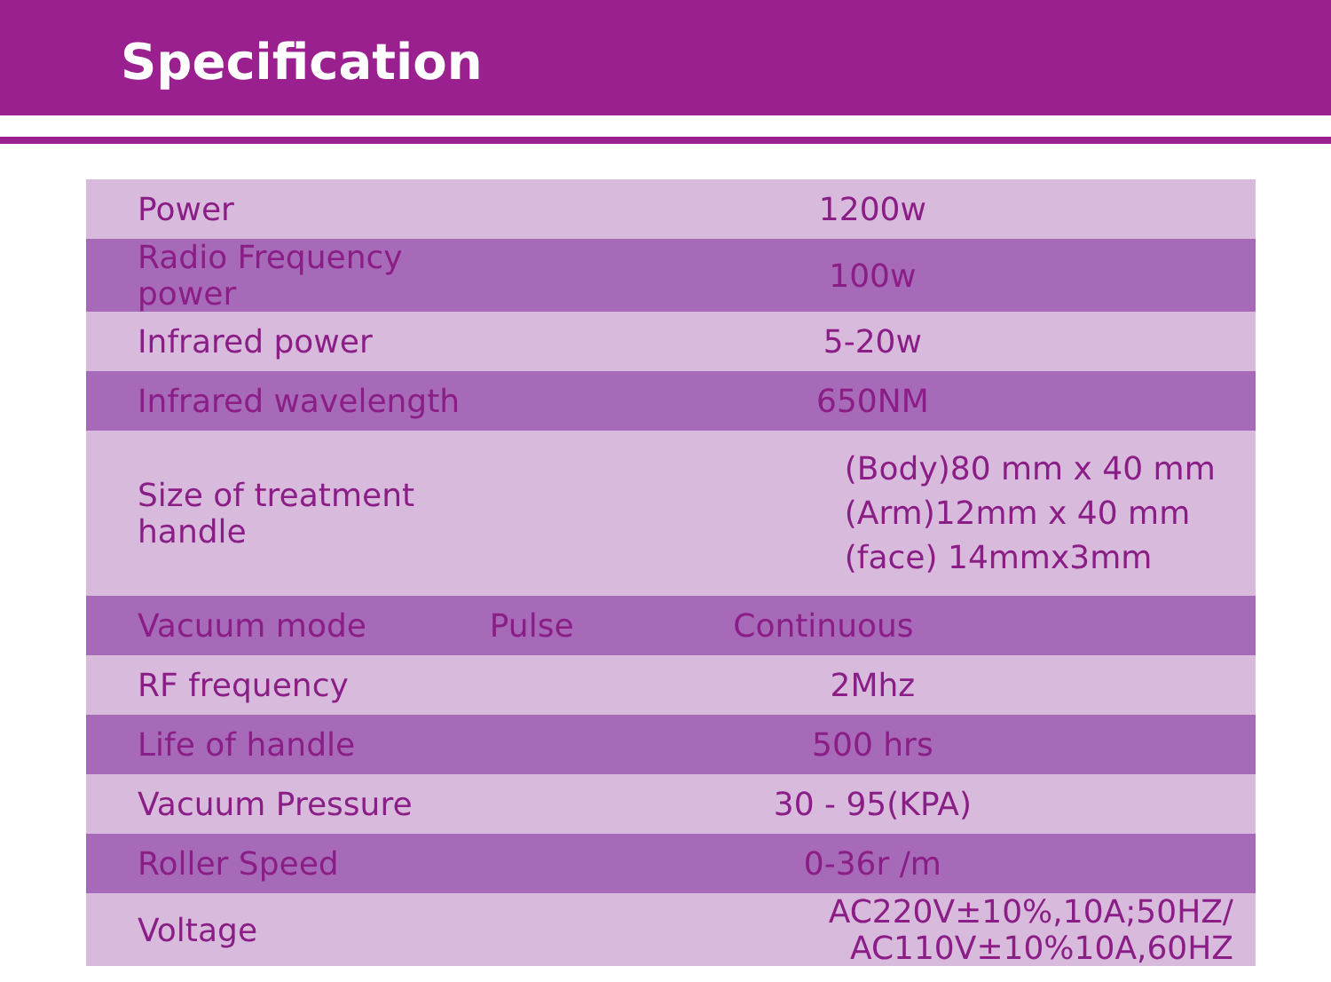Specification
| Power | 1200w | |
| Radio Frequency power | 100w | |
| Infrared power | 5-20w | |
| Infrared wavelength | 650NM | |
| Size of treatment handle | (Body)80 mm x 40 mm (Arm)12mm x 40 mm (face) 14mmx3mm | |
| Vacuum mode | Pulse | Continuous |
| RF frequency | 2Mhz | |
| Life of handle | 500 hrs | |
| Vacuum Pressure | 30 - 95(KPA) | |
| Roller Speed | 0-36r /m | |
| Voltage | AC220V±10%,10A;50HZ/ AC110V±10%10A,60HZ | |